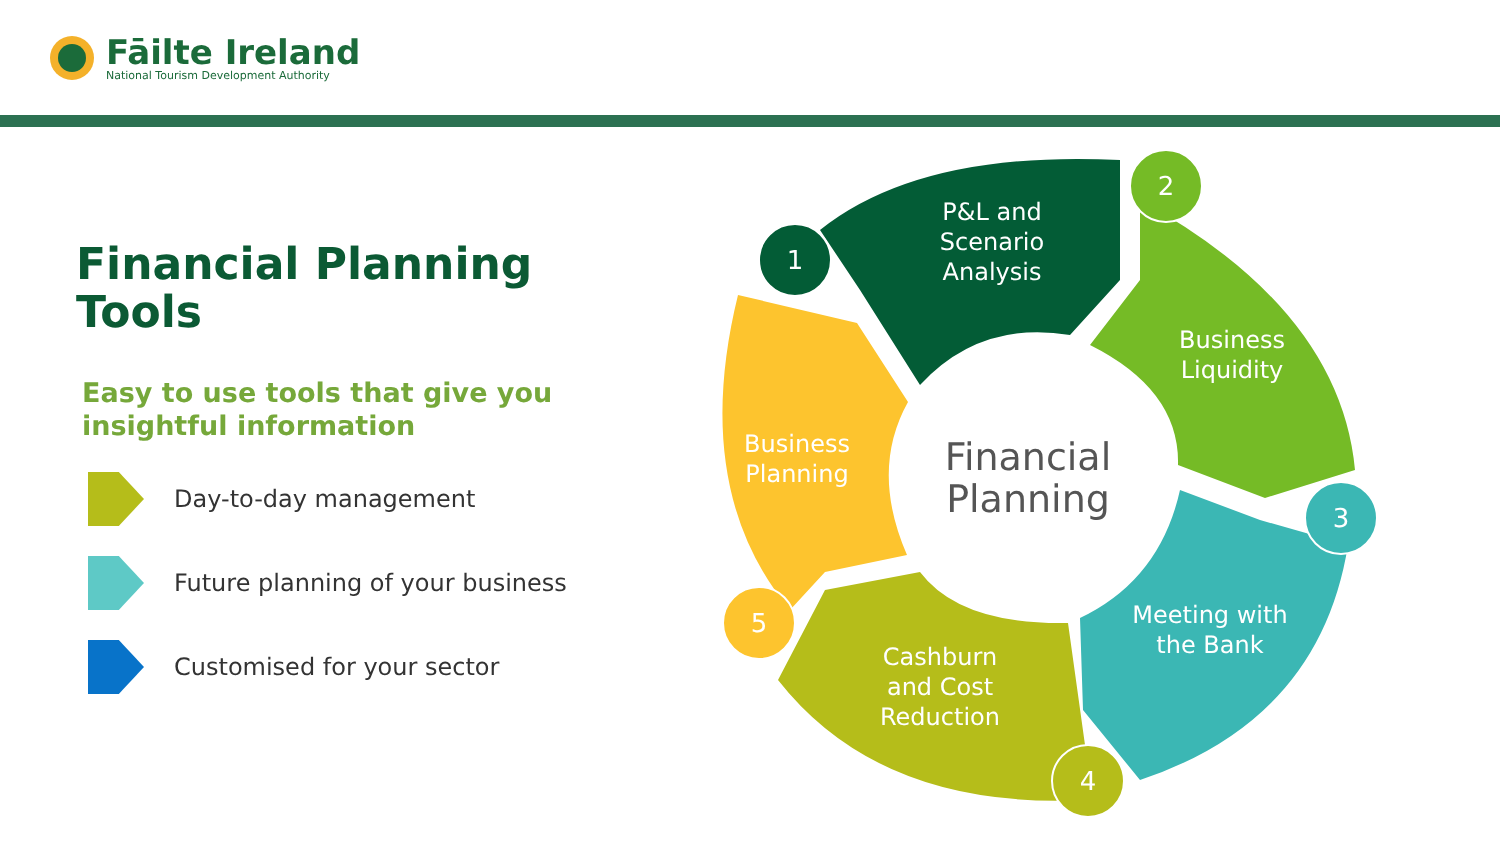Fāilte Ireland
National Tourism Development Authority
Financial Planning Tools
Easy to use tools that give you insightful information
Day-to-day management
Future planning of your business
Customised for your sector
P&L and
Scenario
Analysis
Business
Liquidity
Meeting with
the Bank
Cashburn
and Cost
Reduction
Business
Planning
Financial
Planning
1
2
3
4
5